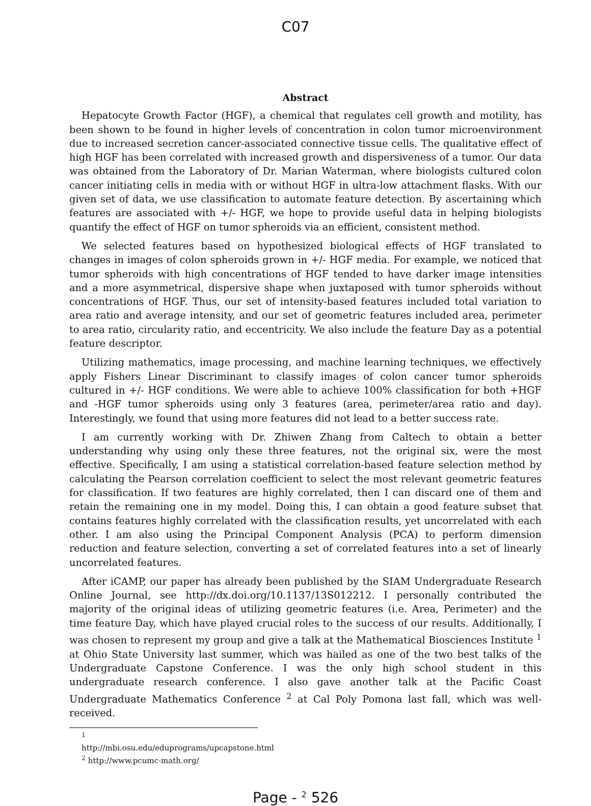C07
Abstract
Hepatocyte Growth Factor (HGF), a chemical that regulates cell growth and motility, has been shown to be found in higher levels of concentration in colon tumor microenvironment due to increased secretion cancer-associated connective tissue cells. The qualitative effect of high HGF has been correlated with increased growth and dispersiveness of a tumor. Our data was obtained from the Laboratory of Dr. Marian Waterman, where biologists cultured colon cancer initiating cells in media with or without HGF in ultra-low attachment flasks. With our given set of data, we use classification to automate feature detection. By ascertaining which features are associated with +/- HGF, we hope to provide useful data in helping biologists quantify the effect of HGF on tumor spheroids via an efficient, consistent method.
We selected features based on hypothesized biological effects of HGF translated to changes in images of colon spheroids grown in +/- HGF media. For example, we noticed that tumor spheroids with high concentrations of HGF tended to have darker image intensities and a more asymmetrical, dispersive shape when juxtaposed with tumor spheroids without concentrations of HGF. Thus, our set of intensity-based features included total variation to area ratio and average intensity, and our set of geometric features included area, perimeter to area ratio, circularity ratio, and eccentricity. We also include the feature Day as a potential feature descriptor.
Utilizing mathematics, image processing, and machine learning techniques, we effectively apply Fishers Linear Discriminant to classify images of colon cancer tumor spheroids cultured in +/- HGF conditions. We were able to achieve 100% classification for both +HGF and -HGF tumor spheroids using only 3 features (area, perimeter/area ratio and day). Interestingly, we found that using more features did not lead to a better success rate.
I am currently working with Dr. Zhiwen Zhang from Caltech to obtain a better understanding why using only these three features, not the original six, were the most effective. Specifically, I am using a statistical correlation-based feature selection method by calculating the Pearson correlation coefficient to select the most relevant geometric features for classification. If two features are highly correlated, then I can discard one of them and retain the remaining one in my model. Doing this, I can obtain a good feature subset that contains features highly correlated with the classification results, yet uncorrelated with each other. I am also using the Principal Component Analysis (PCA) to perform dimension reduction and feature selection, converting a set of correlated features into a set of linearly uncorrelated features.
After iCAMP, our paper has already been published by the SIAM Undergraduate Research Online Journal, see http://dx.doi.org/10.1137/13S012212. I personally contributed the majority of the original ideas of utilizing geometric features (i.e. Area, Perimeter) and the time feature Day, which have played crucial roles to the success of our results. Additionally, I was chosen to represent my group and give a talk at the Mathematical Biosciences Institute <sup>1</sup> at Ohio State University last summer, which was hailed as one of the two best talks of the Undergraduate Capstone Conference. I was the only high school student in this undergraduate research conference. I also gave another talk at the Pacific Coast Undergraduate Mathematics Conference <sup>2</sup> at Cal Poly Pomona last fall, which was well-received.
<sup>1</sup> http://mbi.osu.edu/eduprograms/upcapstone.html
<sup>2</sup> http://www.pcumc-math.org/
Page - <sup>2</sup> 526